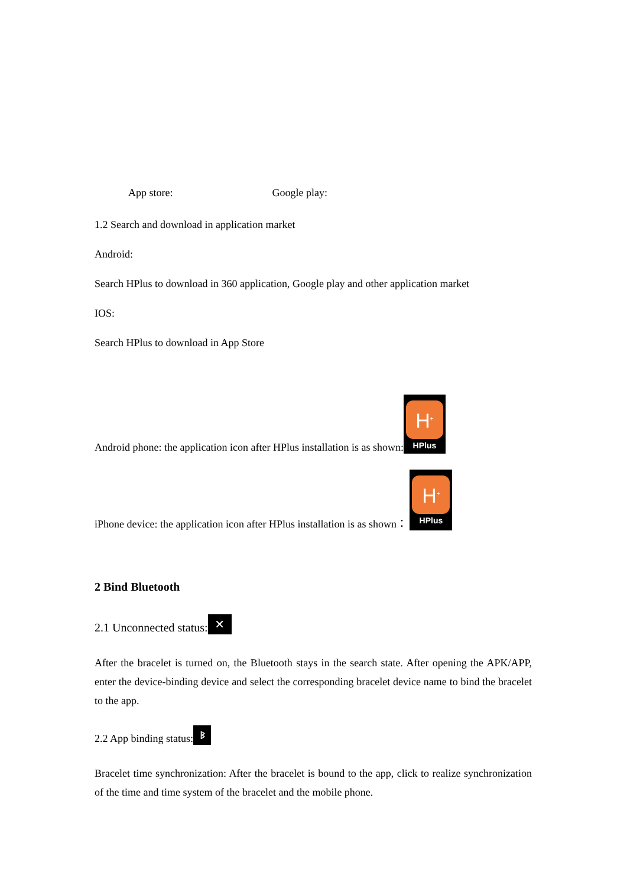App store: Google play:
1.2 Search and download in application market
Android:
Search HPlus to download in 360 application, Google play and other application market
IOS:
Search HPlus to download in App Store
Android phone: the application icon after HPlus installation is as shown: H<sup>+</sup> HPlus
iPhone device: the application icon after HPlus installation is as shown： H<sup>+</sup> HPlus
2 Bind Bluetooth
2.1 Unconnected status: ✕
After the bracelet is turned on, the Bluetooth stays in the search state. After opening the APK/APP, enter the device-binding device and select the corresponding bracelet device name to bind the bracelet to the app.
2.2 App binding status: ᛒ
Bracelet time synchronization: After the bracelet is bound to the app, click to realize synchronization of the time and time system of the bracelet and the mobile phone.